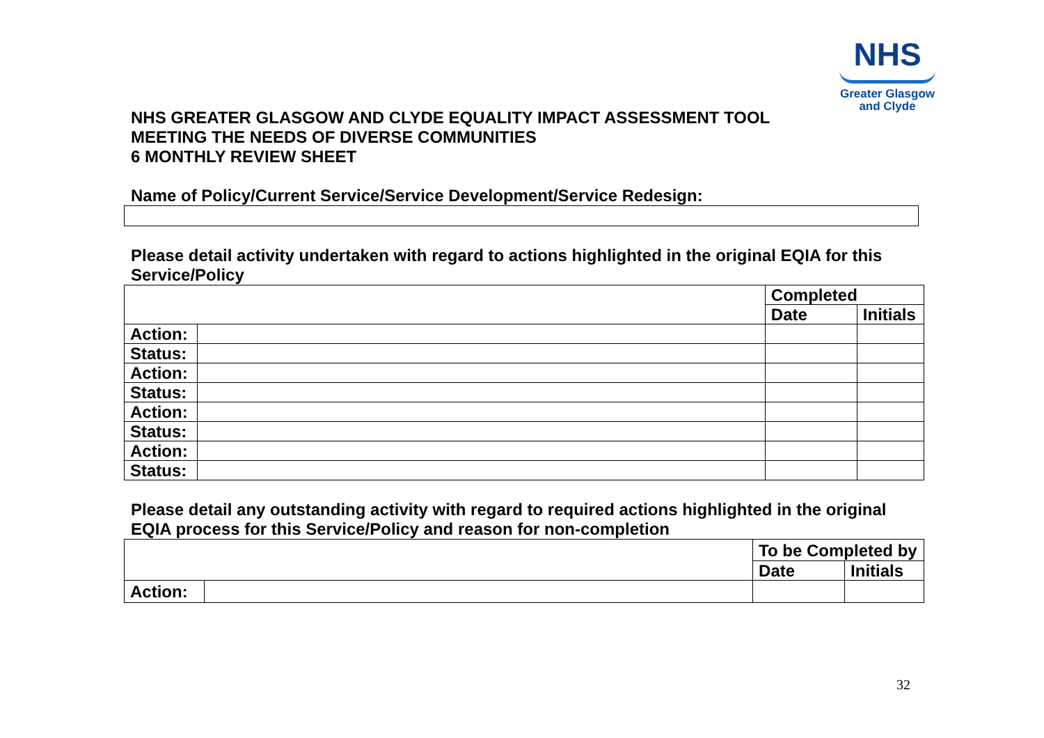NHS
Greater Glasgow
and Clyde
NHS GREATER GLASGOW AND CLYDE EQUALITY IMPACT ASSESSMENT TOOL
MEETING THE NEEDS OF DIVERSE COMMUNITIES
6 MONTHLY REVIEW SHEET
Name of Policy/Current Service/Service Development/Service Redesign:
Please detail activity undertaken with regard to actions highlighted in the original EQIA for this Service/Policy
| | | Completed | |
| | | Date | Initials |
| Action: | | | |
| Status: | | | |
| Action: | | | |
| Status: | | | |
| Action: | | | |
| Status: | | | |
| Action: | | | |
| Status: | | | |
Please detail any outstanding activity with regard to required actions highlighted in the original EQIA process for this Service/Policy and reason for non-completion
| | | To be Completed by | |
| | | Date | Initials |
| Action: | | | |
32